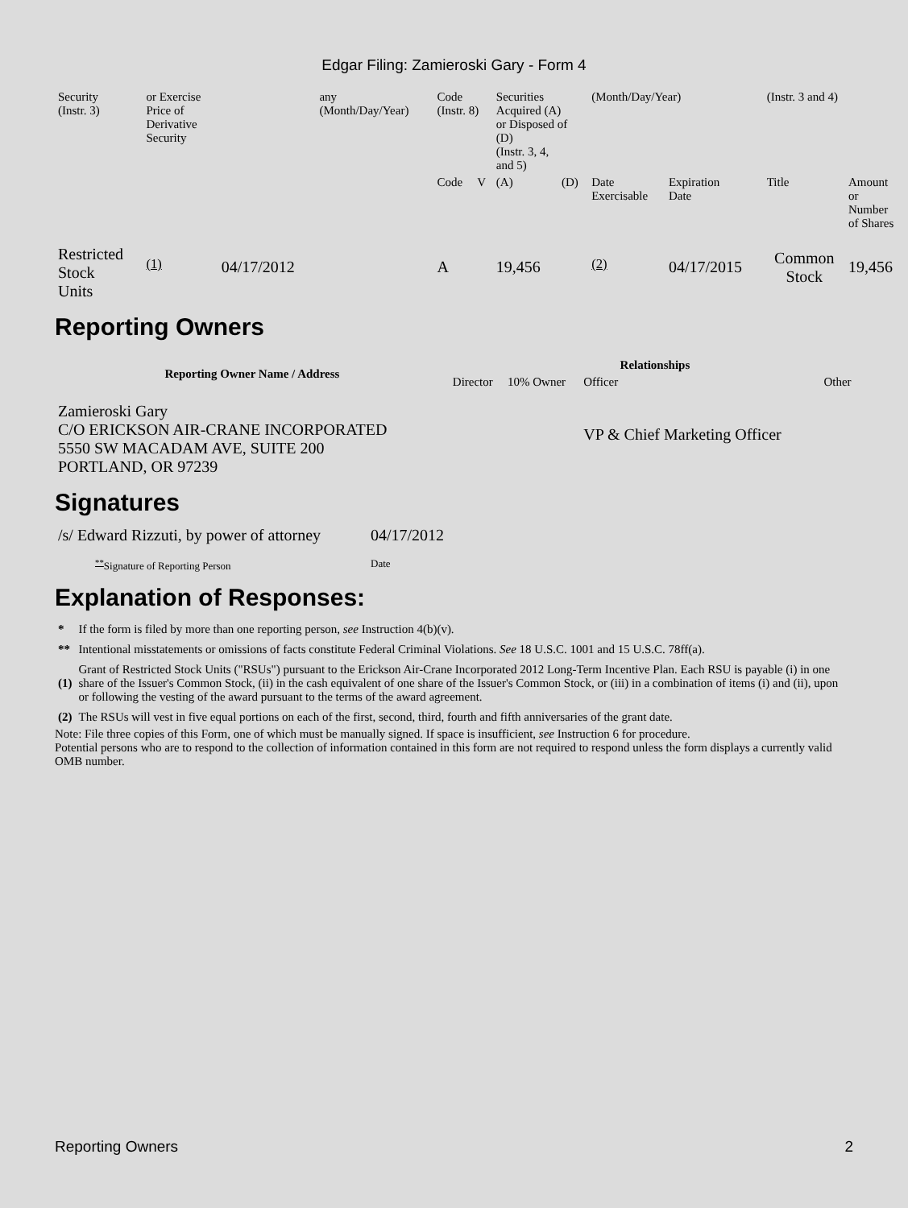Edgar Filing: Zamieroski Gary - Form 4
| Security (Instr. 3) | or Exercise Price of Derivative Security | | any (Month/Day/Year) | Code (Instr. 8) | | Securities Acquired (A) or Disposed of (D) (Instr. 3, 4, and 5) | | (Month/Day/Year) | | (Instr. 3 and 4) | |
| | | | | Code | V | (A) | (D) | Date Exercisable | Expiration Date | Title | Amount or Number of Shares |
| Restricted Stock Units | <sup>(1)</sup> | 04/17/2012 | | A | | 19,456 | | <sup>(2)</sup> | 04/17/2015 | Common Stock | 19,456 |
Reporting Owners
| Reporting Owner Name / Address | Relationships | | | |
| --- | --- | --- | --- | --- |
| | Director | 10% Owner | Officer | Other |
| Zamieroski Gary C/O ERICKSON AIR-CRANE INCORPORATED 5550 SW MACADAM AVE, SUITE 200 PORTLAND, OR 97239 | | | VP & Chief Marketing Officer | |
Signatures
| /s/ Edward Rizzuti, by power of attorney | 04/17/2012 |
| <sup>**</sup> Signature of Reporting Person | Date |
Explanation of Responses:
| * | If the form is filed by more than one reporting person, see Instruction 4(b)(v). |
| ** | Intentional misstatements or omissions of facts constitute Federal Criminal Violations. See 18 U.S.C. 1001 and 15 U.S.C. 78ff(a). |
| (1) | Grant of Restricted Stock Units ("RSUs") pursuant to the Erickson Air-Crane Incorporated 2012 Long-Term Incentive Plan. Each RSU is payable (i) in one share of the Issuer's Common Stock, (ii) in the cash equivalent of one share of the Issuer's Common Stock, or (iii) in a combination of items (i) and (ii), upon or following the vesting of the award pursuant to the terms of the award agreement. |
| (2) | The RSUs will vest in five equal portions on each of the first, second, third, fourth and fifth anniversaries of the grant date. |
Note: File three copies of this Form, one of which must be manually signed. If space is insufficient, see Instruction 6 for procedure.
Potential persons who are to respond to the collection of information contained in this form are not required to respond unless the form displays a currently valid OMB number.
Reporting Owners 2